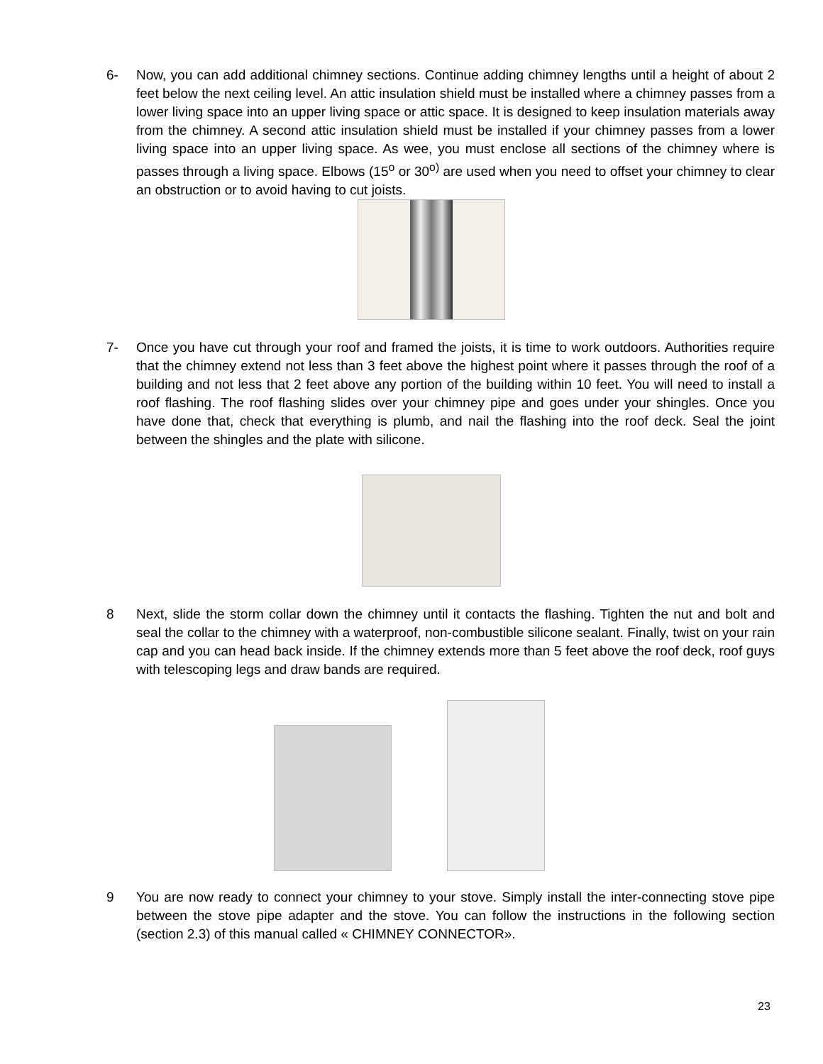6- Now, you can add additional chimney sections. Continue adding chimney lengths until a height of about 2 feet below the next ceiling level. An attic insulation shield must be installed where a chimney passes from a lower living space into an upper living space or attic space. It is designed to keep insulation materials away from the chimney. A second attic insulation shield must be installed if your chimney passes from a lower living space into an upper living space. As wee, you must enclose all sections of the chimney where is passes through a living space. Elbows (15<sup>o</sup> or 30<sup>o)</sup> are used when you need to offset your chimney to clear an obstruction or to avoid having to cut joists.
7- Once you have cut through your roof and framed the joists, it is time to work outdoors. Authorities require that the chimney extend not less than 3 feet above the highest point where it passes through the roof of a building and not less that 2 feet above any portion of the building within 10 feet. You will need to install a roof flashing. The roof flashing slides over your chimney pipe and goes under your shingles. Once you have done that, check that everything is plumb, and nail the flashing into the roof deck. Seal the joint between the shingles and the plate with silicone.
8 Next, slide the storm collar down the chimney until it contacts the flashing. Tighten the nut and bolt and seal the collar to the chimney with a waterproof, non-combustible silicone sealant. Finally, twist on your rain cap and you can head back inside. If the chimney extends more than 5 feet above the roof deck, roof guys with telescoping legs and draw bands are required.
9 You are now ready to connect your chimney to your stove. Simply install the inter-connecting stove pipe between the stove pipe adapter and the stove. You can follow the instructions in the following section (section 2.3) of this manual called « CHIMNEY CONNECTOR».
23